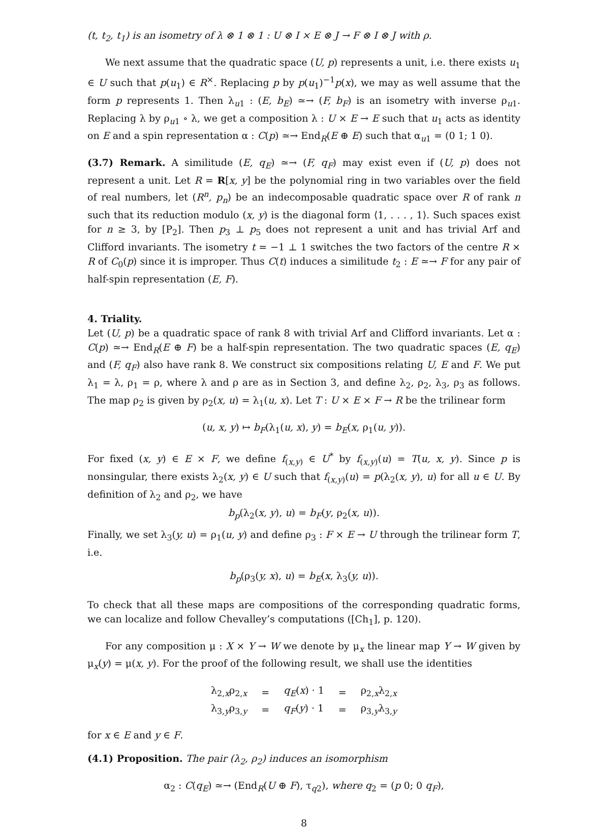(t, t<sub>2</sub>, t<sub>1</sub>) is an isometry of λ ⊗ 1 ⊗ 1 : U ⊗ I × E ⊗ J → F ⊗ I ⊗ J with ρ.
We next assume that the quadratic space (U, p) represents a unit, i.e. there exists u<sub>1</sub> ∈ U such that p(u<sub>1</sub>) ∈ R<sup>×</sup>. Replacing p by p(u<sub>1</sub>)<sup>−1</sup>p(x), we may as well assume that the form p represents 1. Then λ<sub>u1</sub> : (E, b<sub>E</sub>) ≃→ (F, b<sub>F</sub>) is an isometry with inverse ρ<sub>u1</sub>. Replacing λ by ρ<sub>u1</sub> ∘ λ, we get a composition λ : U × E → E such that u<sub>1</sub> acts as identity on E and a spin representation α : C(p) ≃→ End<sub>R</sub>(E ⊕ E) such that α<sub>u1</sub> = (0 1; 1 0).
(3.7) Remark. A similitude (E, q<sub>E</sub>) ≃→ (F, q<sub>F</sub>) may exist even if (U, p) does not represent a unit. Let R = R[x, y] be the polynomial ring in two variables over the field of real numbers, let (R<sup>n</sup>, p<sub>n</sub>) be an indecomposable quadratic space over R of rank n such that its reduction modulo (x, y) is the diagonal form ⟨1, . . . , 1⟩. Such spaces exist for n ≥ 3, by [P<sub>2</sub>]. Then p<sub>3</sub> ⊥ p<sub>5</sub> does not represent a unit and has trivial Arf and Clifford invariants. The isometry t = −1 ⊥ 1 switches the two factors of the centre R × R of C<sub>0</sub>(p) since it is improper. Thus C(t) induces a similitude t<sub>2</sub> : E ≃→ F for any pair of half-spin representation (E, F).
4. Triality.
Let (U, p) be a quadratic space of rank 8 with trivial Arf and Clifford invariants. Let α : C(p) ≃→ End<sub>R</sub>(E ⊕ F) be a half-spin representation. The two quadratic spaces (E, q<sub>E</sub>) and (F, q<sub>F</sub>) also have rank 8. We construct six compositions relating U, E and F. We put λ<sub>1</sub> = λ, ρ<sub>1</sub> = ρ, where λ and ρ are as in Section 3, and define λ<sub>2</sub>, ρ<sub>2</sub>, λ<sub>3</sub>, ρ<sub>3</sub> as follows. The map ρ<sub>2</sub> is given by ρ<sub>2</sub>(x, u) = λ<sub>1</sub>(u, x). Let T : U × E × F → R be the trilinear form
(u, x, y) ↦ b<sub>F</sub>(λ<sub>1</sub>(u, x), y) = b<sub>E</sub>(x, ρ<sub>1</sub>(u, y)).
For fixed (x, y) ∈ E × F, we define f<sub>(x,y)</sub> ∈ U<sup>*</sup> by f<sub>(x,y)</sub>(u) = T(u, x, y). Since p is nonsingular, there exists λ<sub>2</sub>(x, y) ∈ U such that f<sub>(x,y)</sub>(u) = p(λ<sub>2</sub>(x, y), u) for all u ∈ U. By definition of λ<sub>2</sub> and ρ<sub>2</sub>, we have
b<sub>p</sub>(λ<sub>2</sub>(x, y), u) = b<sub>F</sub>(y, ρ<sub>2</sub>(x, u)).
Finally, we set λ<sub>3</sub>(y, u) = ρ<sub>1</sub>(u, y) and define ρ<sub>3</sub> : F × E → U through the trilinear form T, i.e.
b<sub>p</sub>(ρ<sub>3</sub>(y, x), u) = b<sub>E</sub>(x, λ<sub>3</sub>(y, u)).
To check that all these maps are compositions of the corresponding quadratic forms, we can localize and follow Chevalley’s computations ([Ch<sub>1</sub>], p. 120).
For any composition μ : X × Y → W we denote by μ<sub>x</sub> the linear map Y → W given by μ<sub>x</sub>(y) = μ(x, y). For the proof of the following result, we shall use the identities
| λ<sub>2,x</sub>ρ<sub>2,x</sub> | = | q<sub>E</sub> ( x ) · 1 | = | ρ<sub>2,x</sub>λ<sub>2,x</sub> |
| λ<sub>3,y</sub>ρ<sub>3,y</sub> | = | q<sub>F</sub> ( y ) · 1 | = | ρ<sub>3,y</sub>λ<sub>3,y</sub> |
for x ∈ E and y ∈ F.
(4.1) Proposition. The pair (λ<sub>2</sub>, ρ<sub>2</sub>) induces an isomorphism
α<sub>2</sub> : C(q<sub>E</sub>) ≃→ (End<sub>R</sub>(U ⊕ F), τ<sub>q2</sub>), where q<sub>2</sub> = (p 0; 0 q<sub>F</sub>),
8